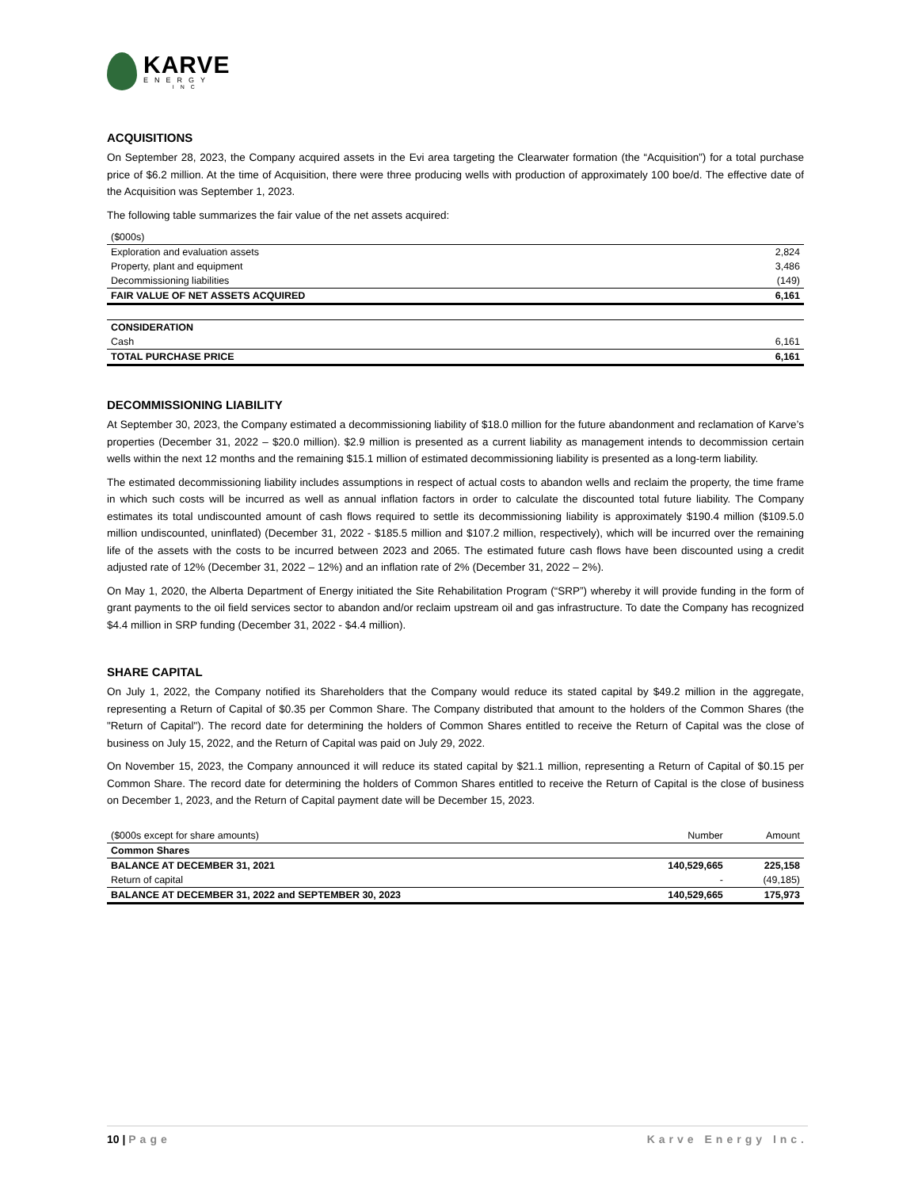KARVE
ENERGY
INC
ACQUISITIONS
On September 28, 2023, the Company acquired assets in the Evi area targeting the Clearwater formation (the “Acquisition”) for a total purchase price of $6.2 million. At the time of Acquisition, there were three producing wells with production of approximately 100 boe/d. The effective date of the Acquisition was September 1, 2023.
The following table summarizes the fair value of the net assets acquired:
| ($000s) | |
| --- | --- |
| Exploration and evaluation assets | 2,824 |
| Property, plant and equipment | 3,486 |
| Decommissioning liabilities | (149) |
| FAIR VALUE OF NET ASSETS ACQUIRED | 6,161 |
| CONSIDERATION | |
| Cash | 6,161 |
| TOTAL PURCHASE PRICE | 6,161 |
DECOMMISSIONING LIABILITY
At September 30, 2023, the Company estimated a decommissioning liability of $18.0 million for the future abandonment and reclamation of Karve’s properties (December 31, 2022 – $20.0 million). $2.9 million is presented as a current liability as management intends to decommission certain wells within the next 12 months and the remaining $15.1 million of estimated decommissioning liability is presented as a long-term liability.
The estimated decommissioning liability includes assumptions in respect of actual costs to abandon wells and reclaim the property, the time frame in which such costs will be incurred as well as annual inflation factors in order to calculate the discounted total future liability. The Company estimates its total undiscounted amount of cash flows required to settle its decommissioning liability is approximately $190.4 million ($109.5.0 million undiscounted, uninflated) (December 31, 2022 - $185.5 million and $107.2 million, respectively), which will be incurred over the remaining life of the assets with the costs to be incurred between 2023 and 2065. The estimated future cash flows have been discounted using a credit adjusted rate of 12% (December 31, 2022 – 12%) and an inflation rate of 2% (December 31, 2022 – 2%).
On May 1, 2020, the Alberta Department of Energy initiated the Site Rehabilitation Program (“SRP”) whereby it will provide funding in the form of grant payments to the oil field services sector to abandon and/or reclaim upstream oil and gas infrastructure. To date the Company has recognized $4.4 million in SRP funding (December 31, 2022 - $4.4 million).
SHARE CAPITAL
On July 1, 2022, the Company notified its Shareholders that the Company would reduce its stated capital by $49.2 million in the aggregate, representing a Return of Capital of $0.35 per Common Share. The Company distributed that amount to the holders of the Common Shares (the "Return of Capital"). The record date for determining the holders of Common Shares entitled to receive the Return of Capital was the close of business on July 15, 2022, and the Return of Capital was paid on July 29, 2022.
On November 15, 2023, the Company announced it will reduce its stated capital by $21.1 million, representing a Return of Capital of $0.15 per Common Share. The record date for determining the holders of Common Shares entitled to receive the Return of Capital is the close of business on December 1, 2023, and the Return of Capital payment date will be December 15, 2023.
| ($000s except for share amounts) | Number | Amount |
| --- | --- | --- |
| Common Shares | | |
| BALANCE AT DECEMBER 31, 2021 | 140,529,665 | 225,158 |
| Return of capital | - | (49,185) |
| BALANCE AT DECEMBER 31, 2022 and SEPTEMBER 30, 2023 | 140,529,665 | 175,973 |
10 | Page Karve Energy Inc.